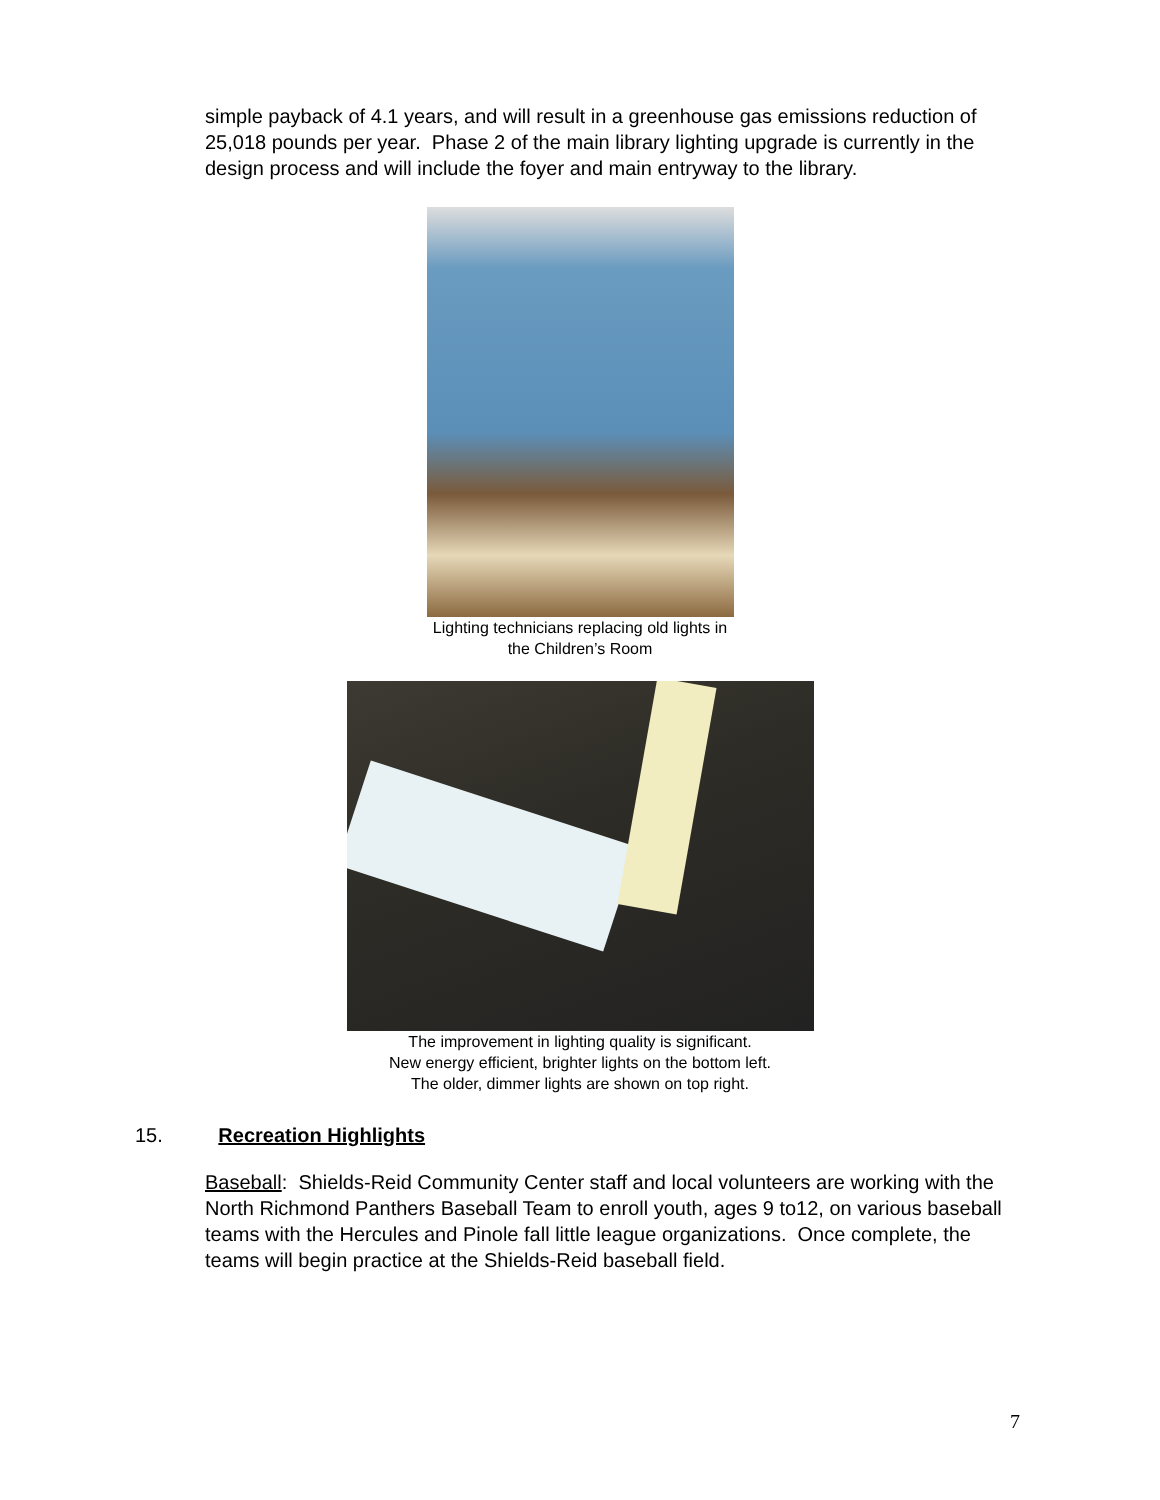simple payback of 4.1 years, and will result in a greenhouse gas emissions reduction of 25,018 pounds per year. Phase 2 of the main library lighting upgrade is currently in the design process and will include the foyer and main entryway to the library.
Lighting technicians replacing old lights in
the Children’s Room
The improvement in lighting quality is significant.
New energy efficient, brighter lights on the bottom left.
The older, dimmer lights are shown on top right.
15. Recreation Highlights
Baseball: Shields-Reid Community Center staff and local volunteers are working with the North Richmond Panthers Baseball Team to enroll youth, ages 9 to12, on various baseball teams with the Hercules and Pinole fall little league organizations. Once complete, the teams will begin practice at the Shields-Reid baseball field.
7